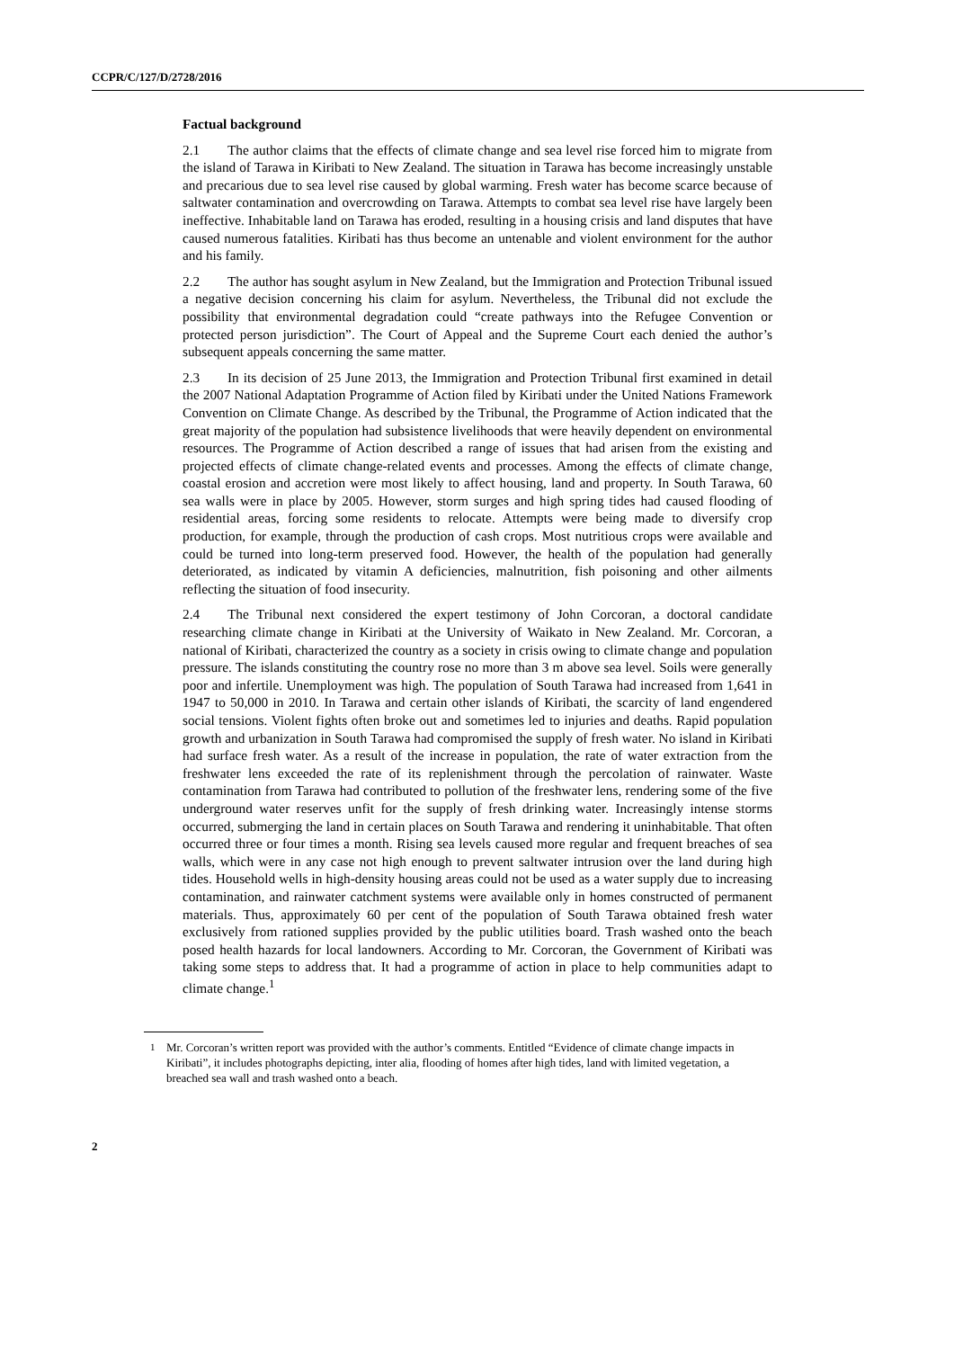CCPR/C/127/D/2728/2016
Factual background
2.1 The author claims that the effects of climate change and sea level rise forced him to migrate from the island of Tarawa in Kiribati to New Zealand. The situation in Tarawa has become increasingly unstable and precarious due to sea level rise caused by global warming. Fresh water has become scarce because of saltwater contamination and overcrowding on Tarawa. Attempts to combat sea level rise have largely been ineffective. Inhabitable land on Tarawa has eroded, resulting in a housing crisis and land disputes that have caused numerous fatalities. Kiribati has thus become an untenable and violent environment for the author and his family.
2.2 The author has sought asylum in New Zealand, but the Immigration and Protection Tribunal issued a negative decision concerning his claim for asylum. Nevertheless, the Tribunal did not exclude the possibility that environmental degradation could “create pathways into the Refugee Convention or protected person jurisdiction”. The Court of Appeal and the Supreme Court each denied the author’s subsequent appeals concerning the same matter.
2.3 In its decision of 25 June 2013, the Immigration and Protection Tribunal first examined in detail the 2007 National Adaptation Programme of Action filed by Kiribati under the United Nations Framework Convention on Climate Change. As described by the Tribunal, the Programme of Action indicated that the great majority of the population had subsistence livelihoods that were heavily dependent on environmental resources. The Programme of Action described a range of issues that had arisen from the existing and projected effects of climate change-related events and processes. Among the effects of climate change, coastal erosion and accretion were most likely to affect housing, land and property. In South Tarawa, 60 sea walls were in place by 2005. However, storm surges and high spring tides had caused flooding of residential areas, forcing some residents to relocate. Attempts were being made to diversify crop production, for example, through the production of cash crops. Most nutritious crops were available and could be turned into long-term preserved food. However, the health of the population had generally deteriorated, as indicated by vitamin A deficiencies, malnutrition, fish poisoning and other ailments reflecting the situation of food insecurity.
2.4 The Tribunal next considered the expert testimony of John Corcoran, a doctoral candidate researching climate change in Kiribati at the University of Waikato in New Zealand. Mr. Corcoran, a national of Kiribati, characterized the country as a society in crisis owing to climate change and population pressure. The islands constituting the country rose no more than 3 m above sea level. Soils were generally poor and infertile. Unemployment was high. The population of South Tarawa had increased from 1,641 in 1947 to 50,000 in 2010. In Tarawa and certain other islands of Kiribati, the scarcity of land engendered social tensions. Violent fights often broke out and sometimes led to injuries and deaths. Rapid population growth and urbanization in South Tarawa had compromised the supply of fresh water. No island in Kiribati had surface fresh water. As a result of the increase in population, the rate of water extraction from the freshwater lens exceeded the rate of its replenishment through the percolation of rainwater. Waste contamination from Tarawa had contributed to pollution of the freshwater lens, rendering some of the five underground water reserves unfit for the supply of fresh drinking water. Increasingly intense storms occurred, submerging the land in certain places on South Tarawa and rendering it uninhabitable. That often occurred three or four times a month. Rising sea levels caused more regular and frequent breaches of sea walls, which were in any case not high enough to prevent saltwater intrusion over the land during high tides. Household wells in high-density housing areas could not be used as a water supply due to increasing contamination, and rainwater catchment systems were available only in homes constructed of permanent materials. Thus, approximately 60 per cent of the population of South Tarawa obtained fresh water exclusively from rationed supplies provided by the public utilities board. Trash washed onto the beach posed health hazards for local landowners. According to Mr. Corcoran, the Government of Kiribati was taking some steps to address that. It had a programme of action in place to help communities adapt to climate change.<sup>1</sup>
<sup>1</sup> Mr. Corcoran’s written report was provided with the author’s comments. Entitled “Evidence of climate change impacts in Kiribati”, it includes photographs depicting, inter alia, flooding of homes after high tides, land with limited vegetation, a breached sea wall and trash washed onto a beach.
2